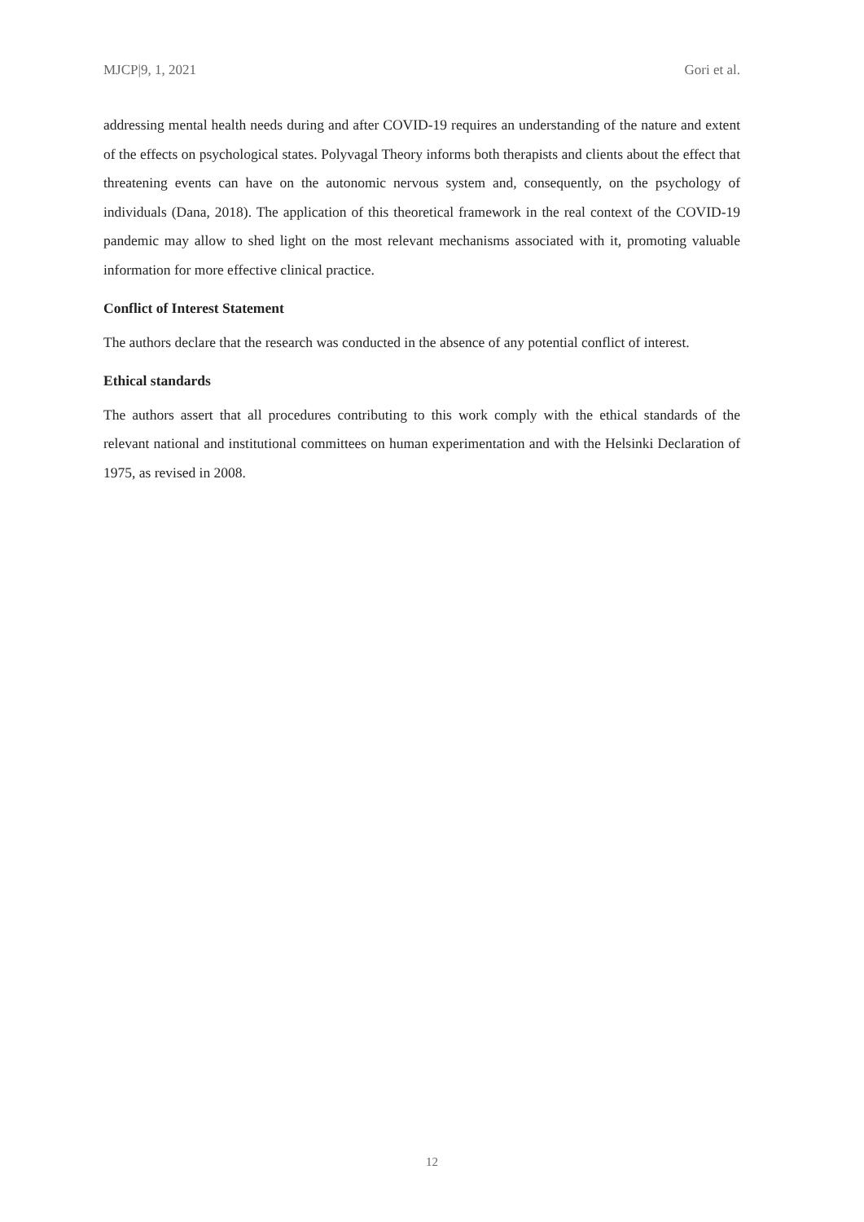MJCP|9, 1, 2021 Gori et al.
addressing mental health needs during and after COVID-19 requires an understanding of the nature and extent of the effects on psychological states. Polyvagal Theory informs both therapists and clients about the effect that threatening events can have on the autonomic nervous system and, consequently, on the psychology of individuals (Dana, 2018). The application of this theoretical framework in the real context of the COVID-19 pandemic may allow to shed light on the most relevant mechanisms associated with it, promoting valuable information for more effective clinical practice.
Conflict of Interest Statement
The authors declare that the research was conducted in the absence of any potential conflict of interest.
Ethical standards
The authors assert that all procedures contributing to this work comply with the ethical standards of the relevant national and institutional committees on human experimentation and with the Helsinki Declaration of 1975, as revised in 2008.
12